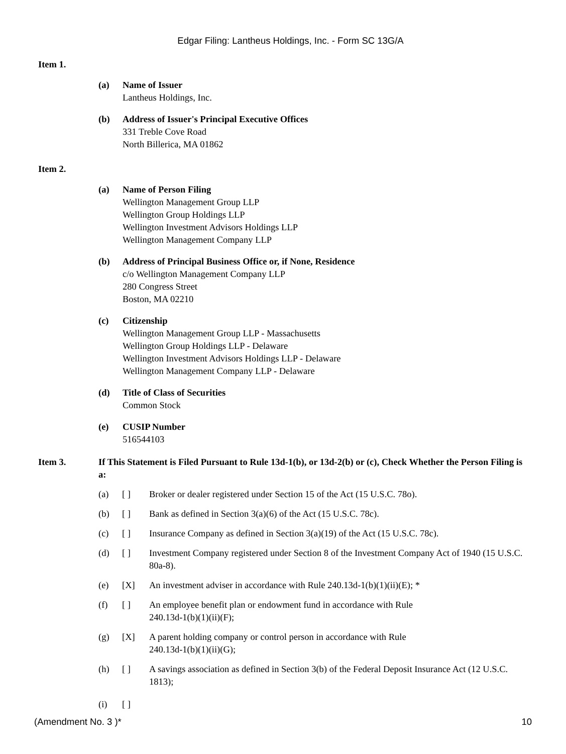Edgar Filing: Lantheus Holdings, Inc. - Form SC 13G/A
Item 1.
(a) Name of Issuer
Lantheus Holdings, Inc.
(b) Address of Issuer's Principal Executive Offices
331 Treble Cove Road
North Billerica, MA 01862
Item 2.
(a) Name of Person Filing
Wellington Management Group LLP
Wellington Group Holdings LLP
Wellington Investment Advisors Holdings LLP
Wellington Management Company LLP
(b) Address of Principal Business Office or, if None, Residence
c/o Wellington Management Company LLP
280 Congress Street
Boston, MA 02210
(c) Citizenship
Wellington Management Group LLP - Massachusetts
Wellington Group Holdings LLP - Delaware
Wellington Investment Advisors Holdings LLP - Delaware
Wellington Management Company LLP - Delaware
(d) Title of Class of Securities
Common Stock
(e) CUSIP Number
516544103
Item 3. If This Statement is Filed Pursuant to Rule 13d-1(b), or 13d-2(b) or (c), Check Whether the Person Filing is a:
(a) [ ] Broker or dealer registered under Section 15 of the Act (15 U.S.C. 78o).
(b) [ ] Bank as defined in Section 3(a)(6) of the Act (15 U.S.C. 78c).
(c) [ ] Insurance Company as defined in Section 3(a)(19) of the Act (15 U.S.C. 78c).
(d) [ ] Investment Company registered under Section 8 of the Investment Company Act of 1940 (15 U.S.C. 80a-8).
(e) [X] An investment adviser in accordance with Rule 240.13d-1(b)(1)(ii)(E); *
(f) [ ] An employee benefit plan or endowment fund in accordance with Rule
240.13d-1(b)(1)(ii)(F);
(g) [X] A parent holding company or control person in accordance with Rule
240.13d-1(b)(1)(ii)(G);
(h) [ ] A savings association as defined in Section 3(b) of the Federal Deposit Insurance Act (12 U.S.C. 1813);
(i) [ ]
(Amendment No. 3 )* 10